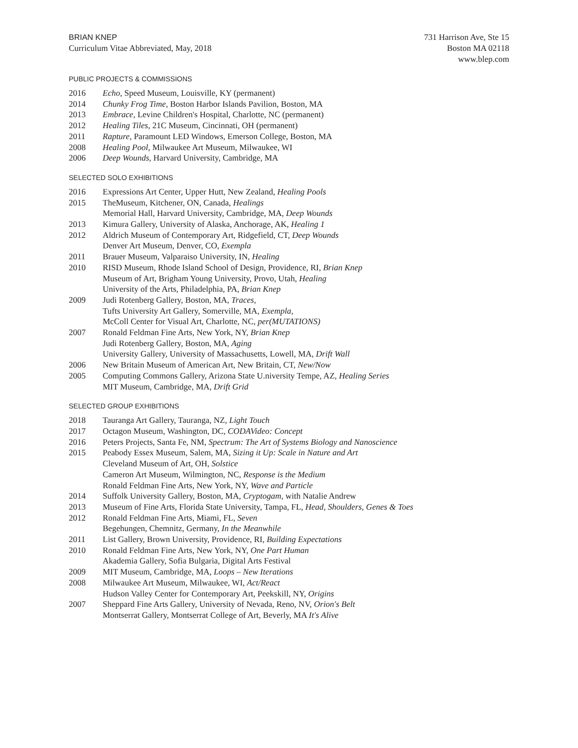BRIAN KNEP
Curriculum Vitae Abbreviated, May, 2018
731 Harrison Ave, Ste 15
Boston MA 02118
www.blep.com
PUBLIC PROJECTS & COMMISSIONS
2016 Echo, Speed Museum, Louisville, KY (permanent)
2014 Chunky Frog Time, Boston Harbor Islands Pavilion, Boston, MA
2013 Embrace, Levine Children's Hospital, Charlotte, NC (permanent)
2012 Healing Tiles, 21C Museum, Cincinnati, OH (permanent)
2011 Rapture, Paramount LED Windows, Emerson College, Boston, MA
2008 Healing Pool, Milwaukee Art Museum, Milwaukee, WI
2006 Deep Wounds, Harvard University, Cambridge, MA
SELECTED SOLO EXHIBITIONS
2016 Expressions Art Center, Upper Hutt, New Zealand, Healing Pools
2015 TheMuseum, Kitchener, ON, Canada, Healings
Memorial Hall, Harvard University, Cambridge, MA, Deep Wounds
2013 Kimura Gallery, University of Alaska, Anchorage, AK, Healing 1
2012 Aldrich Museum of Contemporary Art, Ridgefield, CT, Deep Wounds
Denver Art Museum, Denver, CO, Exempla
2011 Brauer Museum, Valparaiso University, IN, Healing
2010 RISD Museum, Rhode Island School of Design, Providence, RI, Brian Knep
Museum of Art, Brigham Young University, Provo, Utah, Healing
University of the Arts, Philadelphia, PA, Brian Knep
2009 Judi Rotenberg Gallery, Boston, MA, Traces,
Tufts University Art Gallery, Somerville, MA, Exempla,
McColl Center for Visual Art, Charlotte, NC, per(MUTATIONS)
2007 Ronald Feldman Fine Arts, New York, NY, Brian Knep
Judi Rotenberg Gallery, Boston, MA, Aging
University Gallery, University of Massachusetts, Lowell, MA, Drift Wall
2006 New Britain Museum of American Art, New Britain, CT, New/Now
2005 Computing Commons Gallery, Arizona State U.niversity Tempe, AZ, Healing Series
MIT Museum, Cambridge, MA, Drift Grid
SELECTED GROUP EXHIBITIONS
2018 Tauranga Art Gallery, Tauranga, NZ, Light Touch
2017 Octagon Museum, Washington, DC, CODAVideo: Concept
2016 Peters Projects, Santa Fe, NM, Spectrum: The Art of Systems Biology and Nanoscience
2015 Peabody Essex Museum, Salem, MA, Sizing it Up: Scale in Nature and Art
Cleveland Museum of Art, OH, Solstice
Cameron Art Museum, Wilmington, NC, Response is the Medium
Ronald Feldman Fine Arts, New York, NY, Wave and Particle
2014 Suffolk University Gallery, Boston, MA, Cryptogam, with Natalie Andrew
2013 Museum of Fine Arts, Florida State University, Tampa, FL, Head, Shoulders, Genes & Toes
2012 Ronald Feldman Fine Arts, Miami, FL, Seven
Begehungen, Chemnitz, Germany, In the Meanwhile
2011 List Gallery, Brown University, Providence, RI, Building Expectations
2010 Ronald Feldman Fine Arts, New York, NY, One Part Human
Akademia Gallery, Sofia Bulgaria, Digital Arts Festival
2009 MIT Museum, Cambridge, MA, Loops – New Iterations
2008 Milwaukee Art Museum, Milwaukee, WI, Act/React
Hudson Valley Center for Contemporary Art, Peekskill, NY, Origins
2007 Sheppard Fine Arts Gallery, University of Nevada, Reno, NV, Orion's Belt
Montserrat Gallery, Montserrat College of Art, Beverly, MA It's Alive